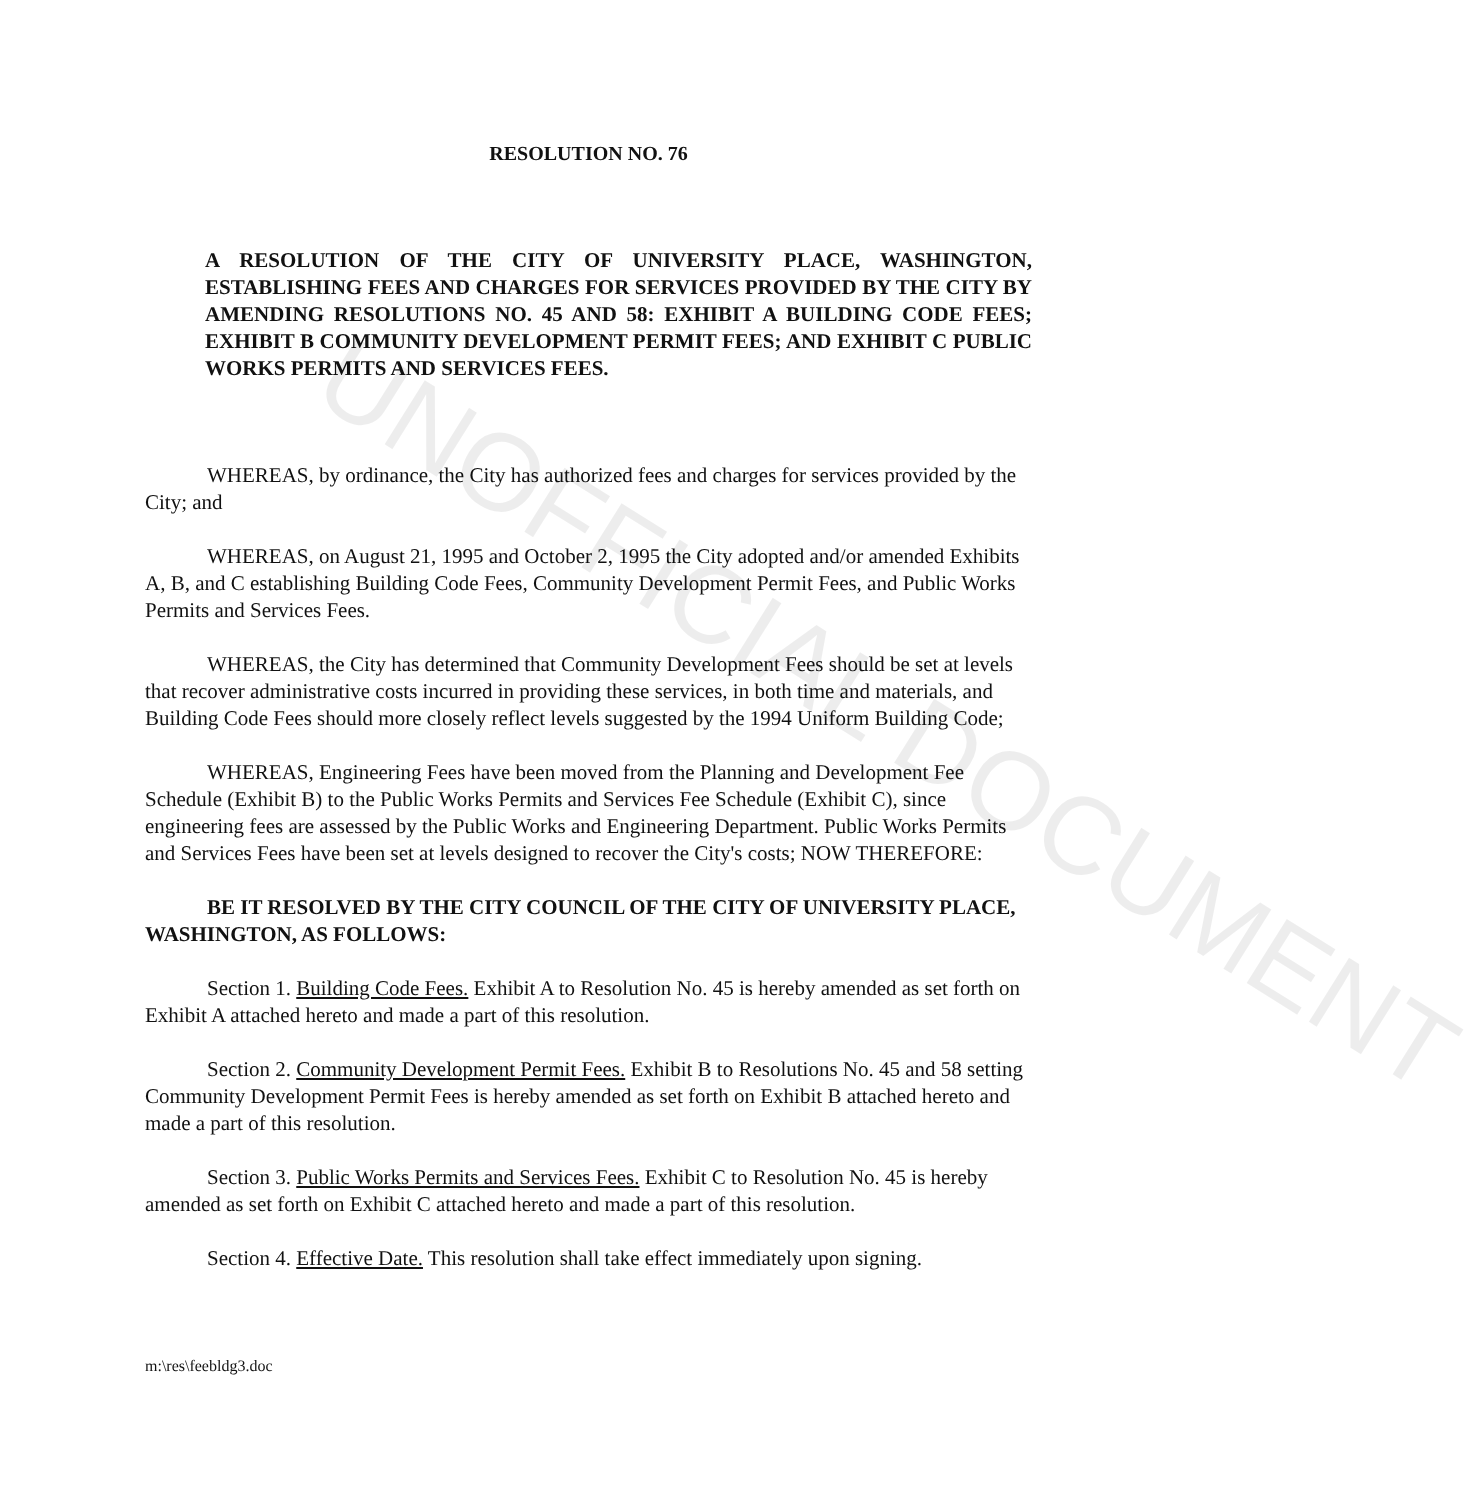RESOLUTION NO. 76
A RESOLUTION OF THE CITY OF UNIVERSITY PLACE, WASHINGTON, ESTABLISHING FEES AND CHARGES FOR SERVICES PROVIDED BY THE CITY BY AMENDING RESOLUTIONS NO. 45 AND 58: EXHIBIT A BUILDING CODE FEES; EXHIBIT B COMMUNITY DEVELOPMENT PERMIT FEES; AND EXHIBIT C PUBLIC WORKS PERMITS AND SERVICES FEES.
WHEREAS, by ordinance, the City has authorized fees and charges for services provided by the City; and
WHEREAS, on August 21, 1995 and October 2, 1995 the City adopted and/or amended Exhibits A, B, and C establishing Building Code Fees, Community Development Permit Fees, and Public Works Permits and Services Fees.
WHEREAS, the City has determined that Community Development Fees should be set at levels that recover administrative costs incurred in providing these services, in both time and materials, and Building Code Fees should more closely reflect levels suggested by the 1994 Uniform Building Code;
WHEREAS, Engineering Fees have been moved from the Planning and Development Fee Schedule (Exhibit B) to the Public Works Permits and Services Fee Schedule (Exhibit C), since engineering fees are assessed by the Public Works and Engineering Department. Public Works Permits and Services Fees have been set at levels designed to recover the City's costs; NOW THEREFORE:
BE IT RESOLVED BY THE CITY COUNCIL OF THE CITY OF UNIVERSITY PLACE, WASHINGTON, AS FOLLOWS:
Section 1. Building Code Fees. Exhibit A to Resolution No. 45 is hereby amended as set forth on Exhibit A attached hereto and made a part of this resolution.
Section 2. Community Development Permit Fees. Exhibit B to Resolutions No. 45 and 58 setting Community Development Permit Fees is hereby amended as set forth on Exhibit B attached hereto and made a part of this resolution.
Section 3. Public Works Permits and Services Fees. Exhibit C to Resolution No. 45 is hereby amended as set forth on Exhibit C attached hereto and made a part of this resolution.
Section 4. Effective Date. This resolution shall take effect immediately upon signing.
m:\res\feebldg3.doc
UNOFFICIAL DOCUMENT